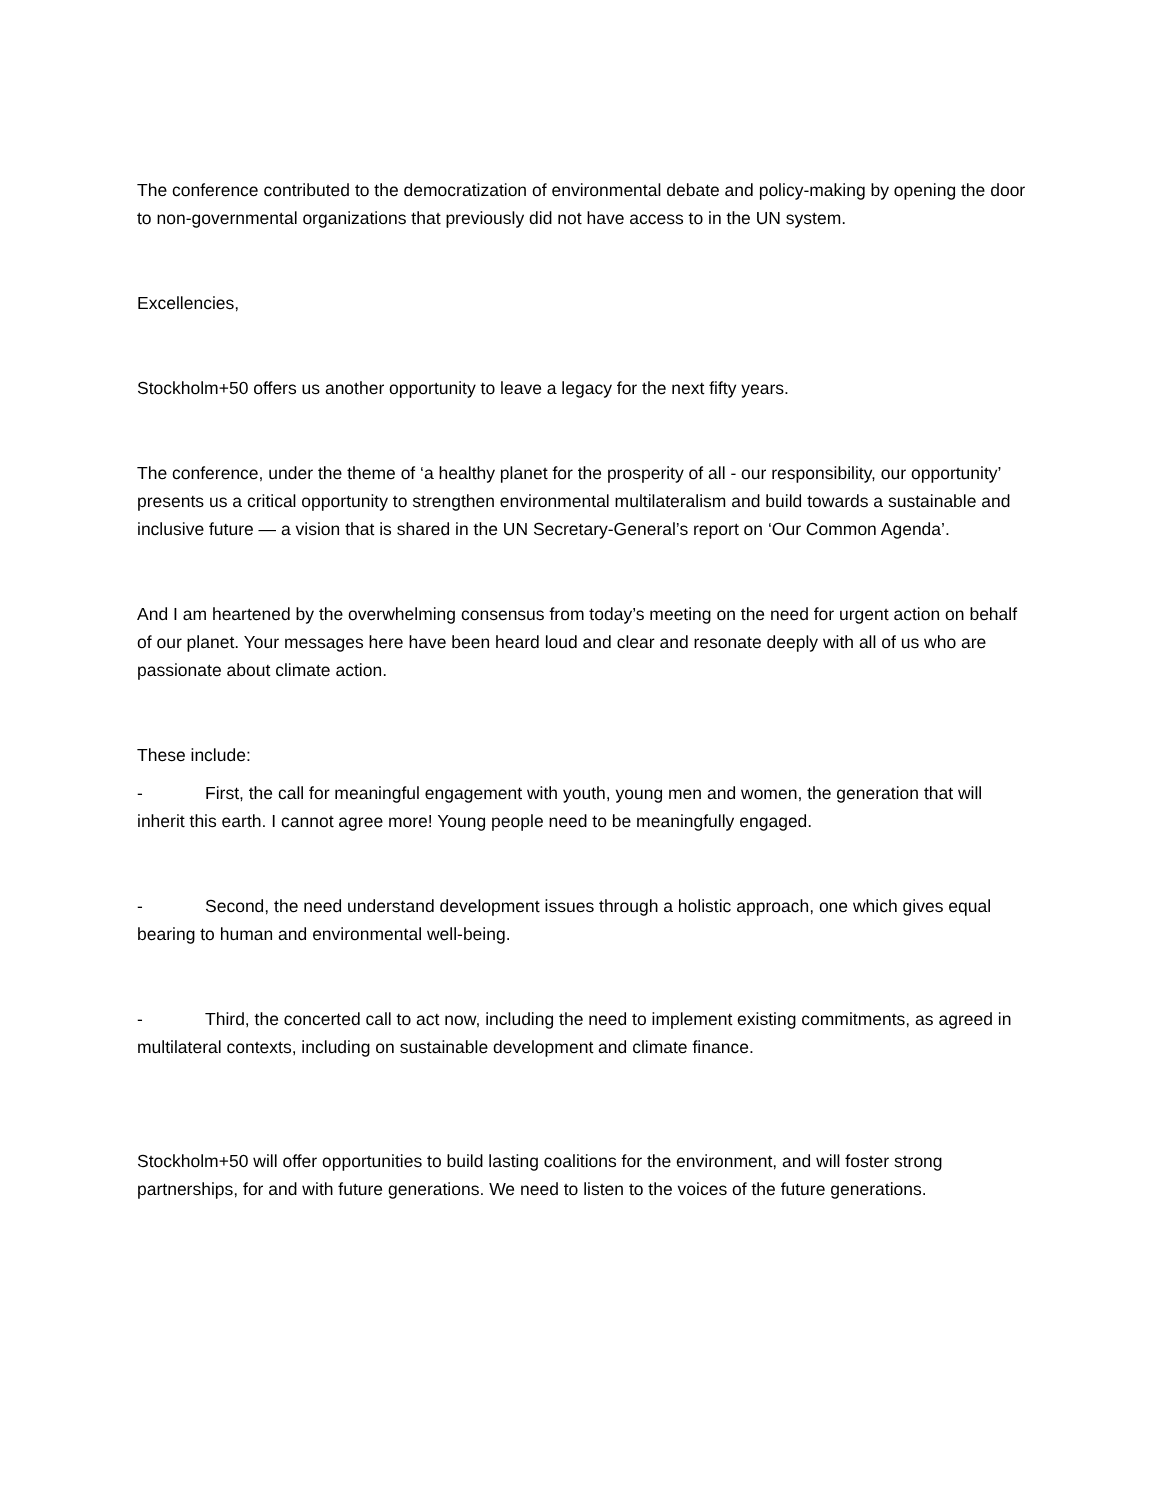The conference contributed to the democratization of environmental debate and policy-making by opening the door to non-governmental organizations that previously did not have access to in the UN system.
Excellencies,
Stockholm+50 offers us another opportunity to leave a legacy for the next fifty years.
The conference, under the theme of ‘a healthy planet for the prosperity of all - our responsibility, our opportunity’ presents us a critical opportunity to strengthen environmental multilateralism and build towards a sustainable and inclusive future — a vision that is shared in the UN Secretary-General’s report on ‘Our Common Agenda’.
And I am heartened by the overwhelming consensus from today’s meeting on the need for urgent action on behalf of our planet. Your messages here have been heard loud and clear and resonate deeply with all of us who are passionate about climate action.
These include:
- First, the call for meaningful engagement with youth, young men and women, the generation that will inherit this earth. I cannot agree more! Young people need to be meaningfully engaged.
- Second, the need understand development issues through a holistic approach, one which gives equal bearing to human and environmental well-being.
- Third, the concerted call to act now, including the need to implement existing commitments, as agreed in multilateral contexts, including on sustainable development and climate finance.
Stockholm+50 will offer opportunities to build lasting coalitions for the environment, and will foster strong partnerships, for and with future generations. We need to listen to the voices of the future generations.